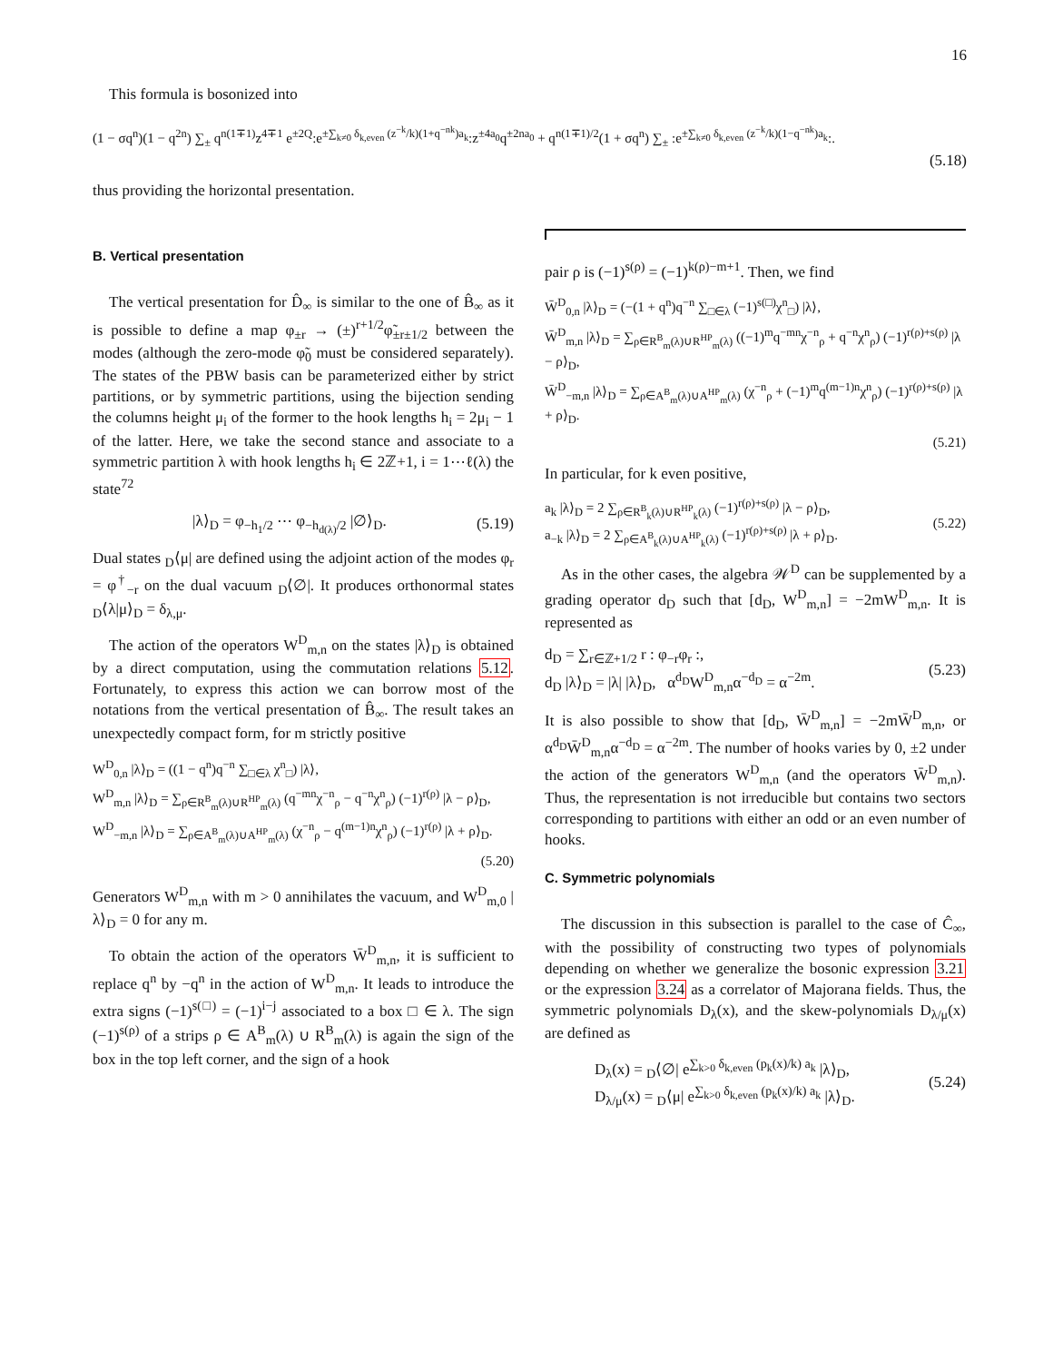16
This formula is bosonized into
(1 − σq<sup>n</sup>)(1 − q<sup>2n</sup>) ∑<sub>±</sub> q<sup>n(1∓1)</sup>z<sup>4∓1</sup> e<sup>±2Q</sup>:e<sup>±∑<sub>k≠0</sub> δ<sub>k,even</sub> (z<sup>−k</sup>/k)(1+q<sup>−nk</sup>)a<sub>k</sub></sup>:z<sup>±4a<sub>0</sub></sup>q<sup>±2na<sub>0</sub></sup> + q<sup>n(1∓1)/2</sup>(1 + σq<sup>n</sup>) ∑<sub>±</sub> :e<sup>±∑<sub>k≠0</sub> δ<sub>k,even</sub> (z<sup>−k</sup>/k)(1−q<sup>−nk</sup>)a<sub>k</sub></sup>:.
(5.18)
thus providing the horizontal presentation.
B. Vertical presentation
The vertical presentation for D̂<sub>∞</sub> is similar to the one of B̂<sub>∞</sub> as it is possible to define a map φ<sub>±r</sub> → (±)<sup>r+1/2</sup>φ̃<sub>±r±1/2</sub> between the modes (although the zero-mode φ̃<sub>0</sub> must be considered separately). The states of the PBW basis can be parameterized either by strict partitions, or by symmetric partitions, using the bijection sending the columns height μ<sub>i</sub> of the former to the hook lengths h<sub>i</sub> = 2μ<sub>i</sub> − 1 of the latter. Here, we take the second stance and associate to a symmetric partition λ with hook lengths h<sub>i</sub> ∈ 2ℤ+1, i = 1⋯ℓ(λ) the state<sup>72</sup>
|λ⟩<sub>D</sub> = φ<sub>−h<sub>1</sub>/2</sub> ⋯ φ<sub>−h<sub>d(λ)</sub>/2</sub> |∅⟩<sub>D</sub>. (5.19)
Dual states <sub>D</sub>⟨μ| are defined using the adjoint action of the modes φ<sub>r</sub> = φ<sup>†</sup><sub>−r</sub> on the dual vacuum <sub>D</sub>⟨∅|. It produces orthonormal states <sub>D</sub>⟨λ|μ⟩<sub>D</sub> = δ<sub>λ,μ</sub>.
The action of the operators W<sup>D</sup><sub>m,n</sub> on the states |λ⟩<sub>D</sub> is obtained by a direct computation, using the commutation relations 5.12. Fortunately, to express this action we can borrow most of the notations from the vertical presentation of B̂<sub>∞</sub>. The result takes an unexpectedly compact form, for m strictly positive
W<sup>D</sup><sub>0,n</sub> |λ⟩<sub>D</sub> = ((1 − q<sup>n</sup>)q<sup>−n</sup> ∑<sub>□∈λ</sub> χ<sup>n</sup><sub>□</sub>) |λ⟩,
W<sup>D</sup><sub>m,n</sub> |λ⟩<sub>D</sub> = ∑<sub>ρ∈R<sup>B</sup><sub>m</sub>(λ)∪R<sup>HP</sup><sub>m</sub>(λ)</sub> (q<sup>−mn</sup>χ<sup>−n</sup><sub>ρ</sub> − q<sup>−n</sup>χ<sup>n</sup><sub>ρ</sub>) (−1)<sup>r(ρ)</sup> |λ − ρ⟩<sub>D</sub>,
W<sup>D</sup><sub>−m,n</sub> |λ⟩<sub>D</sub> = ∑<sub>ρ∈A<sup>B</sup><sub>m</sub>(λ)∪A<sup>HP</sup><sub>m</sub>(λ)</sub> (χ<sup>−n</sup><sub>ρ</sub> − q<sup>(m−1)n</sup>χ<sup>n</sup><sub>ρ</sub>) (−1)<sup>r(ρ)</sup> |λ + ρ⟩<sub>D</sub>.
(5.20)
Generators W<sup>D</sup><sub>m,n</sub> with m > 0 annihilates the vacuum, and W<sup>D</sup><sub>m,0</sub> |λ⟩<sub>D</sub> = 0 for any m.
To obtain the action of the operators W̄<sup>D</sup><sub>m,n</sub>, it is sufficient to replace q<sup>n</sup> by −q<sup>n</sup> in the action of W<sup>D</sup><sub>m,n</sub>. It leads to introduce the extra signs (−1)<sup>s(□)</sup> = (−1)<sup>i−j</sup> associated to a box □ ∈ λ. The sign (−1)<sup>s(ρ)</sup> of a strips ρ ∈ A<sup>B</sup><sub>m</sub>(λ) ∪ R<sup>B</sup><sub>m</sub>(λ) is again the sign of the box in the top left corner, and the sign of a hook
pair ρ is (−1)<sup>s(ρ)</sup> = (−1)<sup>k(ρ)−m+1</sup>. Then, we find
W̄<sup>D</sup><sub>0,n</sub> |λ⟩<sub>D</sub> = (−(1 + q<sup>n</sup>)q<sup>−n</sup> ∑<sub>□∈λ</sub> (−1)<sup>s(□)</sup>χ<sup>n</sup><sub>□</sub>) |λ⟩,
W̄<sup>D</sup><sub>m,n</sub> |λ⟩<sub>D</sub> = ∑<sub>ρ∈R<sup>B</sup><sub>m</sub>(λ)∪R<sup>HP</sup><sub>m</sub>(λ)</sub> ((−1)<sup>m</sup>q<sup>−mn</sup>χ<sup>−n</sup><sub>ρ</sub> + q<sup>−n</sup>χ<sup>n</sup><sub>ρ</sub>) (−1)<sup>r(ρ)+s(ρ)</sup> |λ − ρ⟩<sub>D</sub>,
W̄<sup>D</sup><sub>−m,n</sub> |λ⟩<sub>D</sub> = ∑<sub>ρ∈A<sup>B</sup><sub>m</sub>(λ)∪A<sup>HP</sup><sub>m</sub>(λ)</sub> (χ<sup>−n</sup><sub>ρ</sub> + (−1)<sup>m</sup>q<sup>(m−1)n</sup>χ<sup>n</sup><sub>ρ</sub>) (−1)<sup>r(ρ)+s(ρ)</sup> |λ + ρ⟩<sub>D</sub>.
(5.21)
In particular, for k even positive,
a<sub>k</sub> |λ⟩<sub>D</sub> = 2 ∑<sub>ρ∈R<sup>B</sup><sub>k</sub>(λ)∪R<sup>HP</sup><sub>k</sub>(λ)</sub> (−1)<sup>r(ρ)+s(ρ)</sup> |λ − ρ⟩<sub>D</sub>,
a<sub>−k</sub> |λ⟩<sub>D</sub> = 2 ∑<sub>ρ∈A<sup>B</sup><sub>k</sub>(λ)∪A<sup>HP</sup><sub>k</sub>(λ)</sub> (−1)<sup>r(ρ)+s(ρ)</sup> |λ + ρ⟩<sub>D</sub>.
(5.22)
As in the other cases, the algebra 𝒲<sup>D</sup> can be supplemented by a grading operator d<sub>D</sub> such that [d<sub>D</sub>, W<sup>D</sup><sub>m,n</sub>] = −2mW<sup>D</sup><sub>m,n</sub>. It is represented as
d<sub>D</sub> = ∑<sub>r∈ℤ+1/2</sub> r : φ<sub>−r</sub>φ<sub>r</sub> :,
d<sub>D</sub> |λ⟩<sub>D</sub> = |λ| |λ⟩<sub>D</sub>, α<sup>d<sub>D</sub></sup>W<sup>D</sup><sub>m,n</sub>α<sup>−d<sub>D</sub></sup> = α<sup>−2m</sup>.
(5.23)
It is also possible to show that [d<sub>D</sub>, W̄<sup>D</sup><sub>m,n</sub>] = −2mW̄<sup>D</sup><sub>m,n</sub>, or α<sup>d<sub>D</sub></sup>W̄<sup>D</sup><sub>m,n</sub>α<sup>−d<sub>D</sub></sup> = α<sup>−2m</sup>. The number of hooks varies by 0, ±2 under the action of the generators W<sup>D</sup><sub>m,n</sub> (and the operators W̄<sup>D</sup><sub>m,n</sub>). Thus, the representation is not irreducible but contains two sectors corresponding to partitions with either an odd or an even number of hooks.
C. Symmetric polynomials
The discussion in this subsection is parallel to the case of Ĉ<sub>∞</sub>, with the possibility of constructing two types of polynomials depending on whether we generalize the bosonic expression 3.21 or the expression 3.24 as a correlator of Majorana fields. Thus, the symmetric polynomials D<sub>λ</sub>(x), and the skew-polynomials D<sub>λ/μ</sub>(x) are defined as
D<sub>λ</sub>(x) = <sub>D</sub>⟨∅| e<sup>∑<sub>k>0</sub> δ<sub>k,even</sub> (p<sub>k</sub>(x)/k) a<sub>k</sub></sup> |λ⟩<sub>D</sub>,
D<sub>λ/μ</sub>(x) = <sub>D</sub>⟨μ| e<sup>∑<sub>k>0</sub> δ<sub>k,even</sub> (p<sub>k</sub>(x)/k) a<sub>k</sub></sup> |λ⟩<sub>D</sub>.
(5.24)